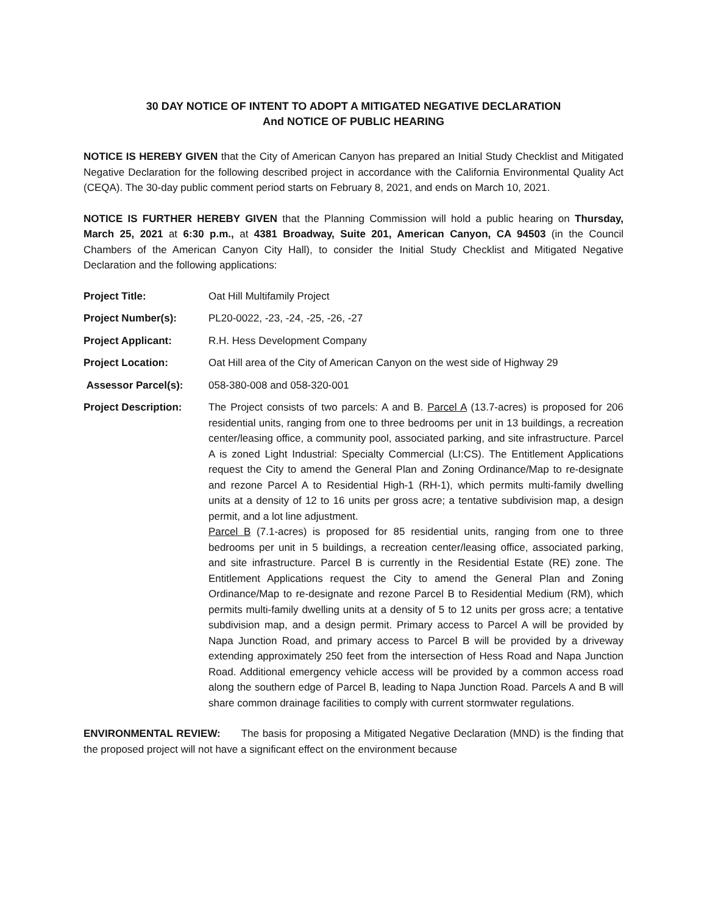30 DAY NOTICE OF INTENT TO ADOPT A MITIGATED NEGATIVE DECLARATION
And NOTICE OF PUBLIC HEARING
NOTICE IS HEREBY GIVEN that the City of American Canyon has prepared an Initial Study Checklist and Mitigated Negative Declaration for the following described project in accordance with the California Environmental Quality Act (CEQA). The 30-day public comment period starts on February 8, 2021, and ends on March 10, 2021.
NOTICE IS FURTHER HEREBY GIVEN that the Planning Commission will hold a public hearing on Thursday, March 25, 2021 at 6:30 p.m., at 4381 Broadway, Suite 201, American Canyon, CA 94503 (in the Council Chambers of the American Canyon City Hall), to consider the Initial Study Checklist and Mitigated Negative Declaration and the following applications:
Project Title: Oat Hill Multifamily Project
Project Number(s): PL20-0022, -23, -24, -25, -26, -27
Project Applicant: R.H. Hess Development Company
Project Location: Oat Hill area of the City of American Canyon on the west side of Highway 29
Assessor Parcel(s): 058-380-008 and 058-320-001
Project Description: The Project consists of two parcels: A and B. Parcel A (13.7-acres) is proposed for 206 residential units, ranging from one to three bedrooms per unit in 13 buildings, a recreation center/leasing office, a community pool, associated parking, and site infrastructure. Parcel A is zoned Light Industrial: Specialty Commercial (LI:CS). The Entitlement Applications request the City to amend the General Plan and Zoning Ordinance/Map to re-designate and rezone Parcel A to Residential High-1 (RH-1), which permits multi-family dwelling units at a density of 12 to 16 units per gross acre; a tentative subdivision map, a design permit, and a lot line adjustment.
Parcel B (7.1-acres) is proposed for 85 residential units, ranging from one to three bedrooms per unit in 5 buildings, a recreation center/leasing office, associated parking, and site infrastructure. Parcel B is currently in the Residential Estate (RE) zone. The Entitlement Applications request the City to amend the General Plan and Zoning Ordinance/Map to re-designate and rezone Parcel B to Residential Medium (RM), which permits multi-family dwelling units at a density of 5 to 12 units per gross acre; a tentative subdivision map, and a design permit. Primary access to Parcel A will be provided by Napa Junction Road, and primary access to Parcel B will be provided by a driveway extending approximately 250 feet from the intersection of Hess Road and Napa Junction Road. Additional emergency vehicle access will be provided by a common access road along the southern edge of Parcel B, leading to Napa Junction Road. Parcels A and B will share common drainage facilities to comply with current stormwater regulations.
ENVIRONMENTAL REVIEW: The basis for proposing a Mitigated Negative Declaration (MND) is the finding that the proposed project will not have a significant effect on the environment because